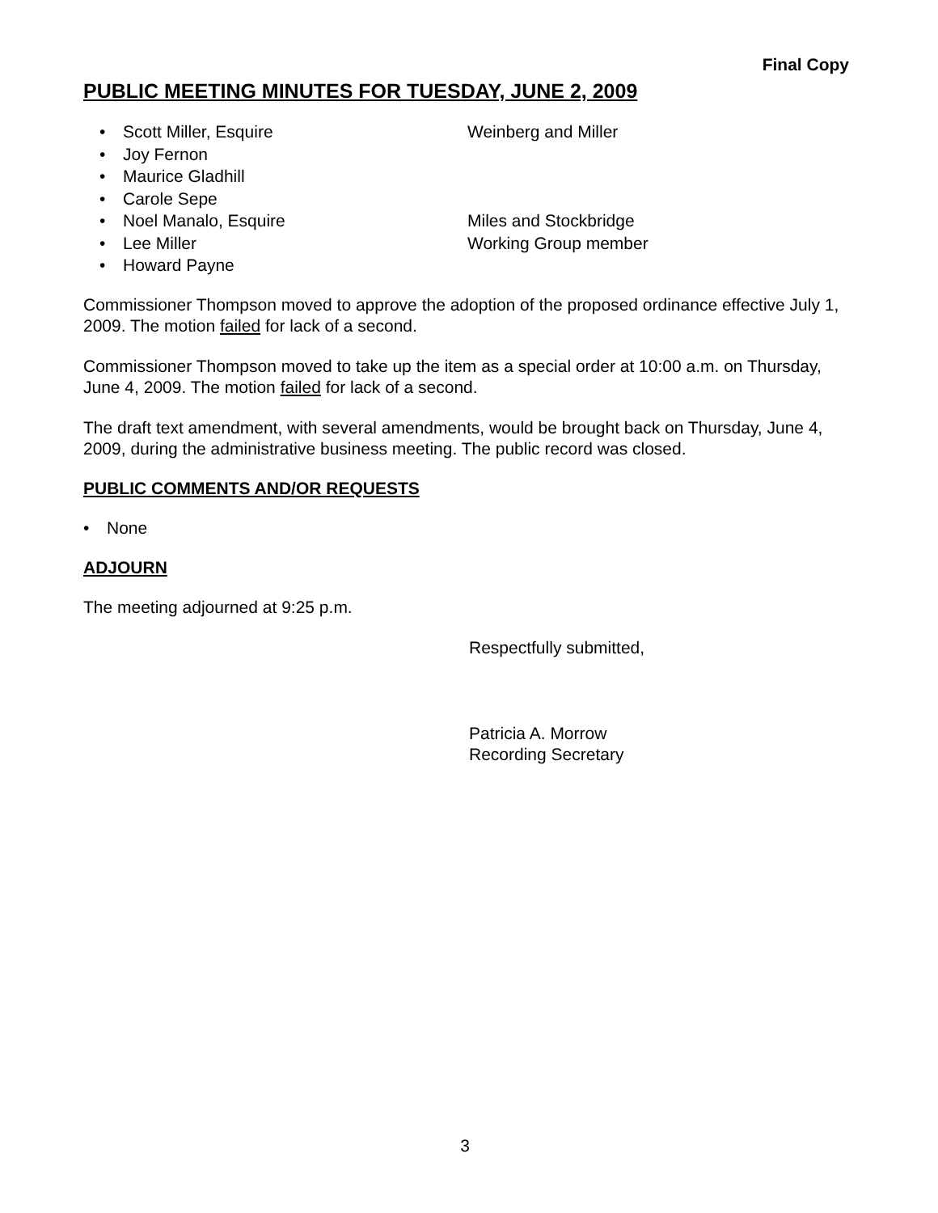Final Copy
PUBLIC MEETING MINUTES FOR TUESDAY, JUNE 2, 2009
• Scott Miller, Esquire Weinberg and Miller
• Joy Fernon
• Maurice Gladhill
• Carole Sepe
• Noel Manalo, Esquire Miles and Stockbridge
• Lee Miller Working Group member
• Howard Payne
Commissioner Thompson moved to approve the adoption of the proposed ordinance effective July 1, 2009. The motion failed for lack of a second.
Commissioner Thompson moved to take up the item as a special order at 10:00 a.m. on Thursday, June 4, 2009. The motion failed for lack of a second.
The draft text amendment, with several amendments, would be brought back on Thursday, June 4, 2009, during the administrative business meeting. The public record was closed.
PUBLIC COMMENTS AND/OR REQUESTS
• None
ADJOURN
The meeting adjourned at 9:25 p.m.
Respectfully submitted,
Patricia A. Morrow
Recording Secretary
3